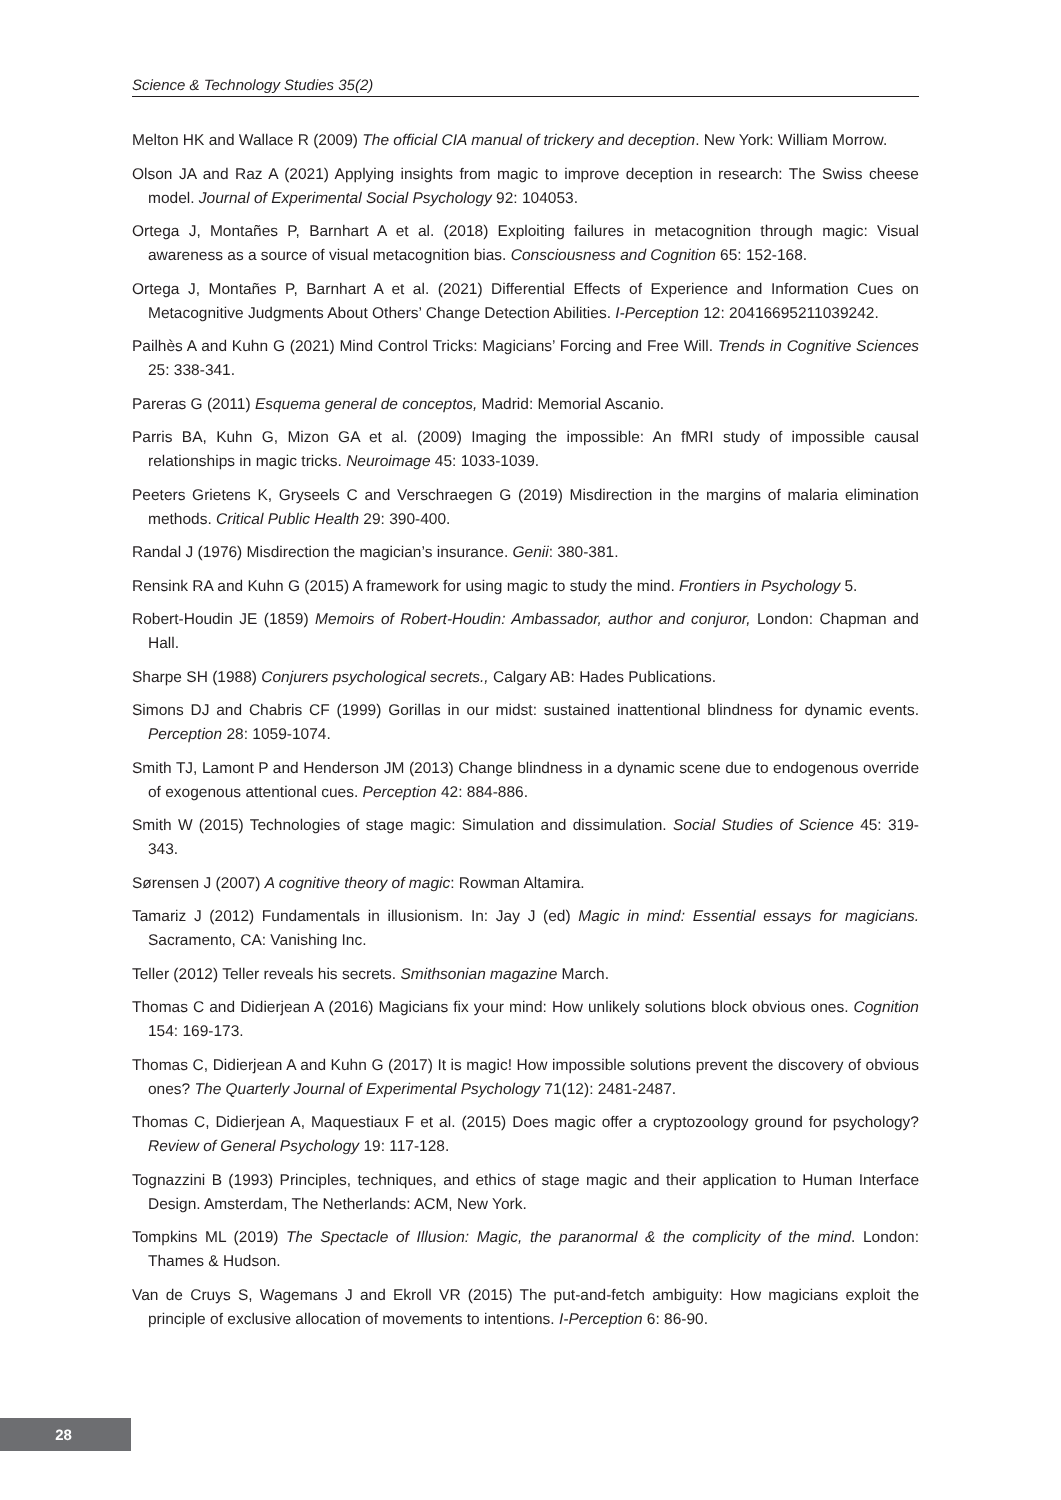Science & Technology Studies 35(2)
Melton HK and Wallace R (2009) The official CIA manual of trickery and deception. New York: William Morrow.
Olson JA and Raz A (2021) Applying insights from magic to improve deception in research: The Swiss cheese model. Journal of Experimental Social Psychology 92: 104053.
Ortega J, Montañes P, Barnhart A et al. (2018) Exploiting failures in metacognition through magic: Visual awareness as a source of visual metacognition bias. Consciousness and Cognition 65: 152-168.
Ortega J, Montañes P, Barnhart A et al. (2021) Differential Effects of Experience and Information Cues on Metacognitive Judgments About Others’ Change Detection Abilities. I-Perception 12: 20416695211039242.
Pailhès A and Kuhn G (2021) Mind Control Tricks: Magicians’ Forcing and Free Will. Trends in Cognitive Sciences 25: 338-341.
Pareras G (2011) Esquema general de conceptos, Madrid: Memorial Ascanio.
Parris BA, Kuhn G, Mizon GA et al. (2009) Imaging the impossible: An fMRI study of impossible causal relationships in magic tricks. Neuroimage 45: 1033-1039.
Peeters Grietens K, Gryseels C and Verschraegen G (2019) Misdirection in the margins of malaria elimination methods. Critical Public Health 29: 390-400.
Randal J (1976) Misdirection the magician’s insurance. Genii: 380-381.
Rensink RA and Kuhn G (2015) A framework for using magic to study the mind. Frontiers in Psychology 5.
Robert-Houdin JE (1859) Memoirs of Robert-Houdin: Ambassador, author and conjuror, London: Chapman and Hall.
Sharpe SH (1988) Conjurers psychological secrets., Calgary AB: Hades Publications.
Simons DJ and Chabris CF (1999) Gorillas in our midst: sustained inattentional blindness for dynamic events. Perception 28: 1059-1074.
Smith TJ, Lamont P and Henderson JM (2013) Change blindness in a dynamic scene due to endogenous override of exogenous attentional cues. Perception 42: 884-886.
Smith W (2015) Technologies of stage magic: Simulation and dissimulation. Social Studies of Science 45: 319-343.
Sørensen J (2007) A cognitive theory of magic: Rowman Altamira.
Tamariz J (2012) Fundamentals in illusionism. In: Jay J (ed) Magic in mind: Essential essays for magicians. Sacramento, CA: Vanishing Inc.
Teller (2012) Teller reveals his secrets. Smithsonian magazine March.
Thomas C and Didierjean A (2016) Magicians fix your mind: How unlikely solutions block obvious ones. Cognition 154: 169-173.
Thomas C, Didierjean A and Kuhn G (2017) It is magic! How impossible solutions prevent the discovery of obvious ones? The Quarterly Journal of Experimental Psychology 71(12): 2481-2487.
Thomas C, Didierjean A, Maquestiaux F et al. (2015) Does magic offer a cryptozoology ground for psychology? Review of General Psychology 19: 117-128.
Tognazzini B (1993) Principles, techniques, and ethics of stage magic and their application to Human Interface Design. Amsterdam, The Netherlands: ACM, New York.
Tompkins ML (2019) The Spectacle of Illusion: Magic, the paranormal & the complicity of the mind. London: Thames & Hudson.
Van de Cruys S, Wagemans J and Ekroll VR (2015) The put-and-fetch ambiguity: How magicians exploit the principle of exclusive allocation of movements to intentions. I-Perception 6: 86-90.
28